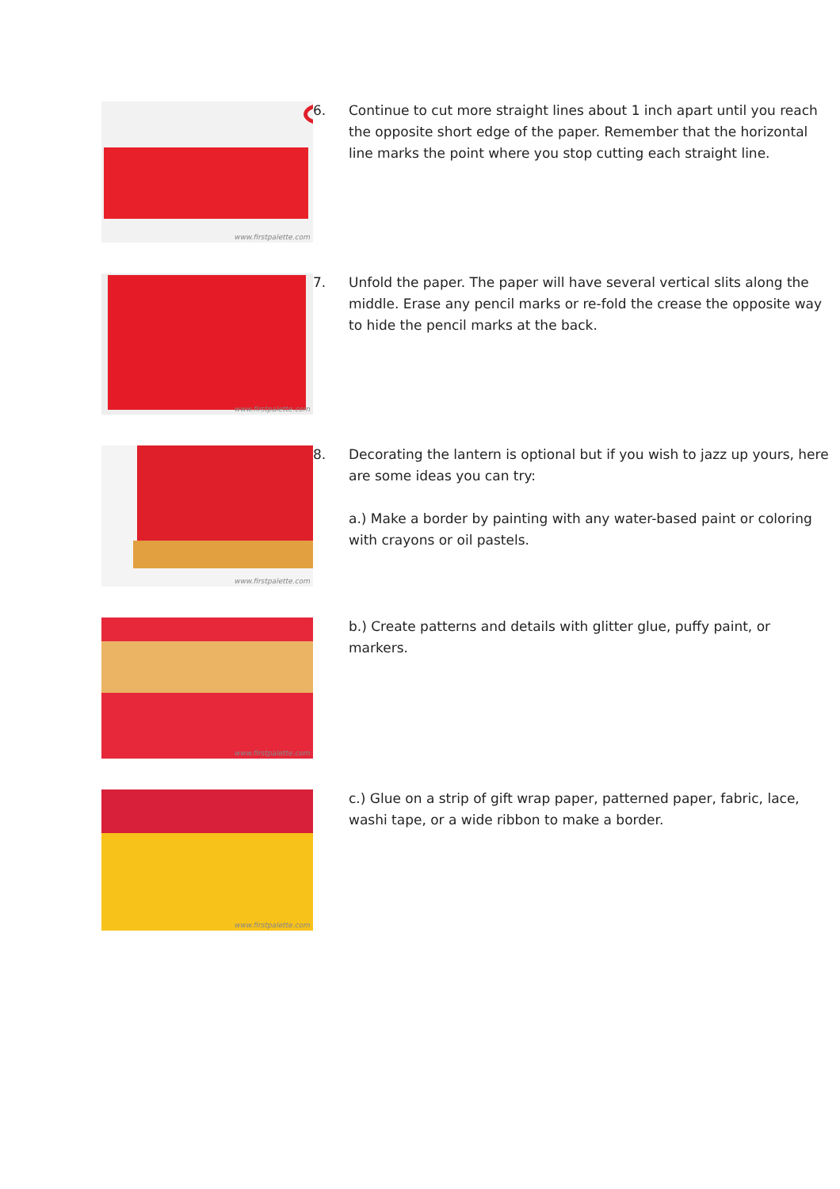www.firstpalette.com
6. Continue to cut more straight lines about 1 inch apart until you reach the opposite short edge of the paper. Remember that the horizontal line marks the point where you stop cutting each straight line.
www.firstpalette.com
7. Unfold the paper. The paper will have several vertical slits along the middle. Erase any pencil marks or re-fold the crease the opposite way to hide the pencil marks at the back.
www.firstpalette.com
8. Decorating the lantern is optional but if you wish to jazz up yours, here are some ideas you can try:
a.) Make a border by painting with any water-based paint or coloring with crayons or oil pastels.
www.firstpalette.com
b.) Create patterns and details with glitter glue, puffy paint, or markers.
www.firstpalette.com
c.) Glue on a strip of gift wrap paper, patterned paper, fabric, lace, washi tape, or a wide ribbon to make a border.